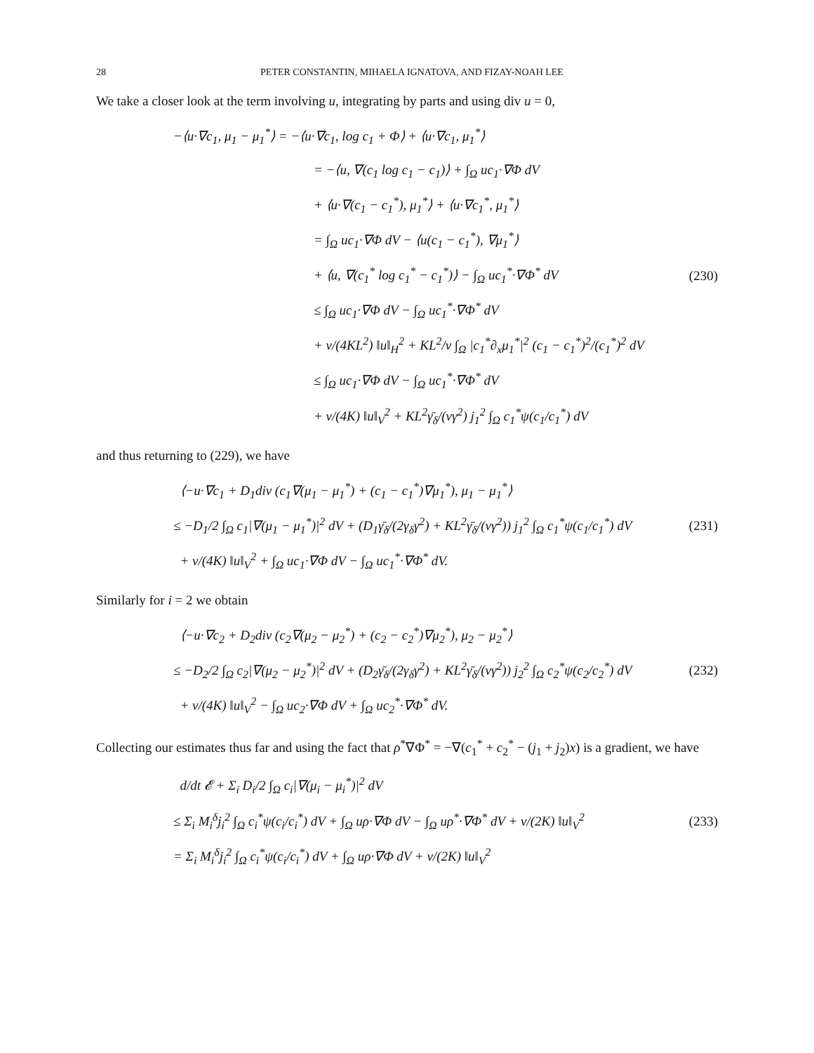28 PETER CONSTANTIN, MIHAELA IGNATOVA, AND FIZAY-NOAH LEE
We take a closer look at the term involving u, integrating by parts and using div u = 0,
−⟨u·∇c<sub>1</sub>, μ<sub>1</sub> − μ<sub>1</sub><sup>*</sup>⟩ = −⟨u·∇c<sub>1</sub>, log c<sub>1</sub> + Φ⟩ + ⟨u·∇c<sub>1</sub>, μ<sub>1</sub><sup>*</sup>⟩
= −⟨u, ∇(c<sub>1</sub> log c<sub>1</sub> − c<sub>1</sub>)⟩ + ∫<sub>Ω</sub> uc<sub>1</sub>·∇Φ dV
+ ⟨u·∇(c<sub>1</sub> − c<sub>1</sub><sup>*</sup>), μ<sub>1</sub><sup>*</sup>⟩ + ⟨u·∇c<sub>1</sub><sup>*</sup>, μ<sub>1</sub><sup>*</sup>⟩
= ∫<sub>Ω</sub> uc<sub>1</sub>·∇Φ dV − ⟨u(c<sub>1</sub> − c<sub>1</sub><sup>*</sup>), ∇μ<sub>1</sub><sup>*</sup>⟩
+ ⟨u, ∇(c<sub>1</sub><sup>*</sup> log c<sub>1</sub><sup>*</sup> − c<sub>1</sub><sup>*</sup>)⟩ − ∫<sub>Ω</sub> uc<sub>1</sub><sup>*</sup>·∇Φ<sup>*</sup> dV
≤ ∫<sub>Ω</sub> uc<sub>1</sub>·∇Φ dV − ∫<sub>Ω</sub> uc<sub>1</sub><sup>*</sup>·∇Φ<sup>*</sup> dV
+ ν/(4KL<sup>2</sup>) ‖u‖<sub>H</sub><sup>2</sup> + KL<sup>2</sup>/ν ∫<sub>Ω</sub> |c<sub>1</sub><sup>*</sup>∂<sub>x</sub>μ<sub>1</sub><sup>*</sup>|<sup>2</sup> (c<sub>1</sub> − c<sub>1</sub><sup>*</sup>)<sup>2</sup>/(c<sub>1</sub><sup>*</sup>)<sup>2</sup> dV
≤ ∫<sub>Ω</sub> uc<sub>1</sub>·∇Φ dV − ∫<sub>Ω</sub> uc<sub>1</sub><sup>*</sup>·∇Φ<sup>*</sup> dV
+ ν/(4K) ‖u‖<sub>V</sub><sup>2</sup> + KL<sup>2</sup>γ̄<sub>δ</sub>/(νγ<sup>2</sup>) j<sub>1</sub><sup>2</sup> ∫<sub>Ω</sub> c<sub>1</sub><sup>*</sup>ψ(c<sub>1</sub>/c<sub>1</sub><sup>*</sup>) dV
(230)
and thus returning to (229), we have
⟨−u·∇c<sub>1</sub> + D<sub>1</sub>div (c<sub>1</sub>∇(μ<sub>1</sub> − μ<sub>1</sub><sup>*</sup>) + (c<sub>1</sub> − c<sub>1</sub><sup>*</sup>)∇μ<sub>1</sub><sup>*</sup>), μ<sub>1</sub> − μ<sub>1</sub><sup>*</sup>⟩
≤ −D<sub>1</sub>/2 ∫<sub>Ω</sub> c<sub>1</sub>|∇(μ<sub>1</sub> − μ<sub>1</sub><sup>*</sup>)|<sup>2</sup> dV + (D<sub>1</sub>γ̄<sub>δ</sub>/(2γ<sub>δ</sub>γ<sup>2</sup>) + KL<sup>2</sup>γ̄<sub>δ</sub>/(νγ<sup>2</sup>)) j<sub>1</sub><sup>2</sup> ∫<sub>Ω</sub> c<sub>1</sub><sup>*</sup>ψ(c<sub>1</sub>/c<sub>1</sub><sup>*</sup>) dV
+ ν/(4K) ‖u‖<sub>V</sub><sup>2</sup> + ∫<sub>Ω</sub> uc<sub>1</sub>·∇Φ dV − ∫<sub>Ω</sub> uc<sub>1</sub><sup>*</sup>·∇Φ<sup>*</sup> dV.
(231)
Similarly for i = 2 we obtain
⟨−u·∇c<sub>2</sub> + D<sub>2</sub>div (c<sub>2</sub>∇(μ<sub>2</sub> − μ<sub>2</sub><sup>*</sup>) + (c<sub>2</sub> − c<sub>2</sub><sup>*</sup>)∇μ<sub>2</sub><sup>*</sup>), μ<sub>2</sub> − μ<sub>2</sub><sup>*</sup>⟩
≤ −D<sub>2</sub>/2 ∫<sub>Ω</sub> c<sub>2</sub>|∇(μ<sub>2</sub> − μ<sub>2</sub><sup>*</sup>)|<sup>2</sup> dV + (D<sub>2</sub>γ̄<sub>δ</sub>/(2γ<sub>δ</sub>γ<sup>2</sup>) + KL<sup>2</sup>γ̄<sub>δ</sub>/(νγ<sup>2</sup>)) j<sub>2</sub><sup>2</sup> ∫<sub>Ω</sub> c<sub>2</sub><sup>*</sup>ψ(c<sub>2</sub>/c<sub>2</sub><sup>*</sup>) dV
+ ν/(4K) ‖u‖<sub>V</sub><sup>2</sup> − ∫<sub>Ω</sub> uc<sub>2</sub>·∇Φ dV + ∫<sub>Ω</sub> uc<sub>2</sub><sup>*</sup>·∇Φ<sup>*</sup> dV.
(232)
Collecting our estimates thus far and using the fact that ρ<sup>*</sup>∇Φ<sup>*</sup> = −∇(c<sub>1</sub><sup>*</sup> + c<sub>2</sub><sup>*</sup> − (j<sub>1</sub> + j<sub>2</sub>)x) is a gradient, we have
d/dt 𝓔 + Σ<sub>i</sub> D<sub>i</sub>/2 ∫<sub>Ω</sub> c<sub>i</sub>|∇(μ<sub>i</sub> − μ<sub>i</sub><sup>*</sup>)|<sup>2</sup> dV
≤ Σ<sub>i</sub> M<sub>i</sub><sup>δ</sup>j<sub>i</sub><sup>2</sup> ∫<sub>Ω</sub> c<sub>i</sub><sup>*</sup>ψ(c<sub>i</sub>/c<sub>i</sub><sup>*</sup>) dV + ∫<sub>Ω</sub> uρ·∇Φ dV − ∫<sub>Ω</sub> uρ<sup>*</sup>·∇Φ<sup>*</sup> dV + ν/(2K) ‖u‖<sub>V</sub><sup>2</sup>
= Σ<sub>i</sub> M<sub>i</sub><sup>δ</sup>j<sub>i</sub><sup>2</sup> ∫<sub>Ω</sub> c<sub>i</sub><sup>*</sup>ψ(c<sub>i</sub>/c<sub>i</sub><sup>*</sup>) dV + ∫<sub>Ω</sub> uρ·∇Φ dV + ν/(2K) ‖u‖<sub>V</sub><sup>2</sup>
(233)